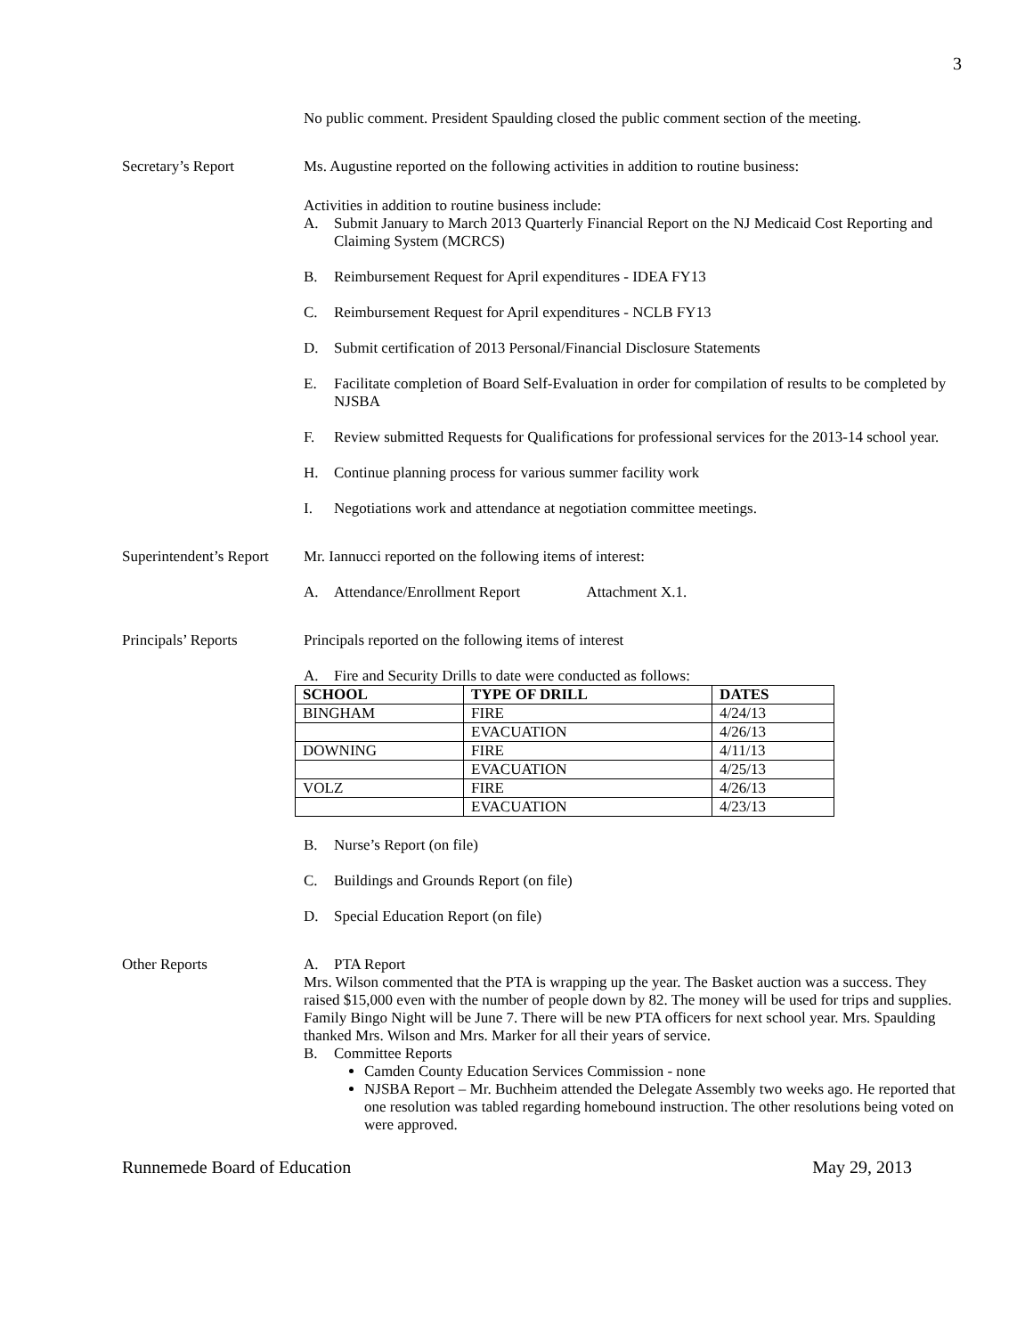3
No public comment. President Spaulding closed the public comment section of the meeting.
Secretary’s Report Ms. Augustine reported on the following activities in addition to routine business:
Activities in addition to routine business include:
A. Submit January to March 2013 Quarterly Financial Report on the NJ Medicaid Cost Reporting and Claiming System (MCRCS)
B. Reimbursement Request for April expenditures - IDEA FY13
C. Reimbursement Request for April expenditures - NCLB FY13
D. Submit certification of 2013 Personal/Financial Disclosure Statements
E. Facilitate completion of Board Self-Evaluation in order for compilation of results to be completed by NJSBA
F. Review submitted Requests for Qualifications for professional services for the 2013-14 school year.
H. Continue planning process for various summer facility work
I. Negotiations work and attendance at negotiation committee meetings.
Superintendent’s Report
Mr. Iannucci reported on the following items of interest:
A. Attendance/Enrollment Report Attachment X.1.
Principals’ Reports Principals reported on the following items of interest
A. Fire and Security Drills to date were conducted as follows:
| SCHOOL | TYPE OF DRILL | DATES |
| --- | --- | --- |
| BINGHAM | FIRE | 4/24/13 |
| | EVACUATION | 4/26/13 |
| DOWNING | FIRE | 4/11/13 |
| | EVACUATION | 4/25/13 |
| VOLZ | FIRE | 4/26/13 |
| | EVACUATION | 4/23/13 |
B. Nurse’s Report (on file)
C. Buildings and Grounds Report (on file)
D. Special Education Report (on file)
Other Reports A. PTA Report
Mrs. Wilson commented that the PTA is wrapping up the year. The Basket auction was a success. They raised $15,000 even with the number of people down by 82. The money will be used for trips and supplies. Family Bingo Night will be June 7. There will be new PTA officers for next school year. Mrs. Spaulding thanked Mrs. Wilson and Mrs. Marker for all their years of service.
B. Committee Reports
Camden County Education Services Commission - none
NJSBA Report – Mr. Buchheim attended the Delegate Assembly two weeks ago. He reported that one resolution was tabled regarding homebound instruction. The other resolutions being voted on were approved.
Runnemede Board of Education May 29, 2013